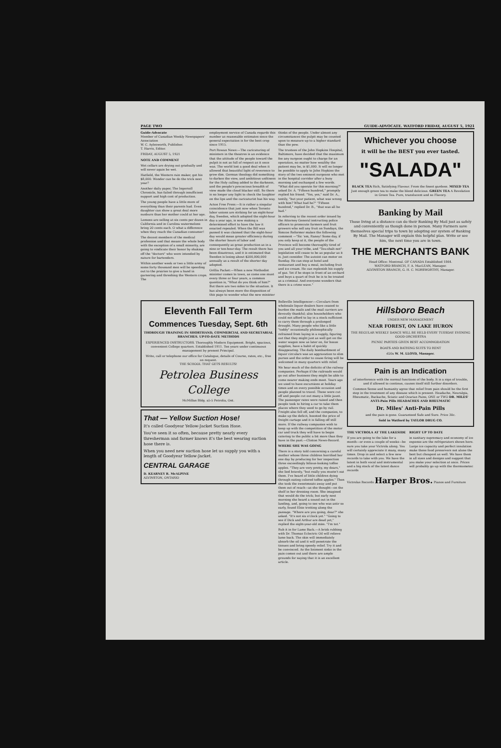PAGE TWO GUIDE-ADVOCATE. WATFORD FRIDAY, AUGUST 5, 1921
Guide-Advocate
Member of Canadian Weekly Newspapers' Association
W. C. Aylesworth, Publisher.
T. Harris, Editor.
FRIDAY, AUGUST 5, 1921
NOTE AND COMMENT
Wet cellars are drying out gradually and will never again be wet.
Hatfield, the Western rain maker, got his $8,000. Wonder can he do the trick next year?
Another daily paper, The Ingersoll Chronicle, has failed through insufficient support and high cost of production.
The young people have a little more of everything than their parents had. Even daughter can show a great deal more sunburn than her mother could at her age.
Lemons are selling at six cents per dozen in California and in Carolina watermelons bring 20 cents each. O what a difference when they reach the Canadian consumer!
The decent members of the medical profession and that means the whole body with the exception of a small minority, are going to vindicate their honor by shaking off the "doctors" who were intended by nature for bartenders.
Within another week or two a little army of some forty thousand men will be speeding out to the prairies to give a hand in garnering and threshing the Western crops. The
employment service of Canada regards this number as reasonable estimates since the general expectation is for the best crop since 1915.
Port Rowan News:—The caricaturing of ministers in the theatres is an evidence that the attitude of the people toward the pulpit is not as full of respect as it once was. The world lost a good deal when it allowed that beautiful light of reverence to grow dim. German theology did something to darken the view, and ambitious unfitness for the Holy calling added to the darkness, and the people's precocious breadth of view made the cloud blacker still. So there is no longer any light to check the laughter on the lips and the caricaturist has his way.
Acton Free Press:—It is rather a singular coincidence that just now when Toronto labor unions are striking for an eight-hour day, Sweden, which adopted the eight-hour day a year ago, is now making a determined effort to have the law it enacted repealed. When the Bill was passed it was claimed that the eight-hour day would mean greater efficiency during the shorter hours of labor and consequently as great production as in a nine or ten-hour-day. The result there has been disastrous, and it is estimated that Sweden is losing about $200,000,000 annually as a result of the shorter day adopted.
Orillia Packet:—When a new Methodist minister comes to town, as come one must every three or four years, a common question is, "What do you think of him?" But there are two sides to the situation. It has always been more the disposition of this page to wonder what the new minister
thinks of the people. Under almost any circumstances the pulpit may be counted upon to measure up to a higher standard than the pew.
The trustees of the John Hopkins Hospital, Baltimore, have decided that the maximum fee any surgeon ought to charge for an operation, no matter how wealthy the patient may be, is $1,000. It will no longer be possible to apply to John Hopkins the story of the two eminent surgeons who met in the hospital corridor after a busy morning and exchanged a few words. "What did you operate for this morning?" asked Dr. A. "Fifteen hundred," promptly replied his friend. "Yes, yes," said Dr. A., testily, "but your patient, what was wrong with him? What had he?" "Fifteen hundred," replied Dr. B., "that was all he had."
In referring to the recent order issued by the Attorney General instructing police officers to prosecute farmers and fruit growers who sell any fruit on Sundays, the Simcoe Reformer makes the following comment —"Sic 'em, Raney! Some day, if you only keep at it, the people of the Province will become thoroughly tired of you and all your tribe, and "Tou-shalt-not" legislation will cease to be as popular as it is. Just consider. The autoist can motor on Sunday. He can stop at hotel and restaurant and buy a meal, including fruit and ice cream. He can replenish his supply of gas. Yet if he stops in front of an orchard and buys a quart of fruit he is to be treated as a criminal. And everyone wonders that there is a crime wave."
Whichever you choose
it will be the BEST you ever tasted.
"SALADA"
BLACK TEA Rich, Satisfying Flavour. From the finest gardens. MIXED TEA Just enough green tea to make the blend delicious. GREEN TEA A Revelation in Green Tea. Pure, translucent and so Flavory.
Banking by Mail
Those living at a distance can do their Banking By Mail just as safely and conveniently as though done in person. Many Farmers save themselves special trips to town by adopting our system of Banking By Mail. The Manager will explain this helpful plan. Write or see him, the next time you are in town.
THE MERCHANTS BANK
Head Office: Montreal. OF CANADA Established 1864.
WATFORD BRANCH, F. A. MacLEAN, Manager.
ALVINSTON BRANCH, G. H. C. NORSWORTHY, Manager.
Eleventh Fall Term
Commences Tuesday, Sept. 6th
THOROUGH TRAINING IN SHORTHAND, COMMERCIAL AND SECRETARIAL BRANCHES. UP-TO-DATE METHODS
EXPERIENCED INSTRUCTORS. Thoroughly Modern Equipment. Bright, spacious, convenient College quarters. Established 1911. Ten years under continuous management by present Principal.
Write, call or telephone our office for Catalogue, details of Course, rates, etc., free on request.
THE SCHOOL THAT GETS RESULTS!
Petrolea Business College
McMillan Bldg. a5-5 Petrolia, Ont.
That — Yellow Suction Hose!
It's called Goodyear Yellow-Jacket Suction Hose.
You've seen it so often, because pretty nearly every thresherman and farmer knows it's the best wearing suction hose there is.
When you need new suction hose let us supply you with a length of Goodyear Yellow-Jacket.
CENTRAL GARAGE
D. KEARNEY R. McALPINE
ALVINSTON, ONTARIO
Belleville Intelligencer:—Circulars from wholesale liquor dealers have ceased to burden the mails and the mail carriers are devoutly thankful; also householders who could not afford to lay in a stock sufficient to carry them through a prolonged drought. Many people who like a little "toddy" occasionally philosophically refrained from laying in a supply, figuring out that they might just as well get on the water wagon now as later on, for booze supplies, have a habit of quickly disappearing. The daily bombardment of liquor circulars was an aggravation to slim purses and the order to cease firing will be welcomed in many quarters with relief.
We hear much of the deficits of the railway companies. Perhaps if the railroads would go out after business they might be able to come nearer making ends meet. Years ago we used to have excursions at holiday times and on every possible occasion and people planned to travel. These were cut off and people cut out many a little jaunt. The passenger rates were raised and then people took to hiring a car to take them places where they used to go by rail. Freight also fell off, and the companies, to make up the deficit, boosted the price of freight cartage and it is falling off still more. If the railway companies wish to keep up with the competition of the motor car and truck they will have to begin catering to the public a bit more than they have in the past.—Clinton News-Record.
WHERE SHE WAS GOING
There is a story told concerning a careful mother whose three children horrified her one day by producing for her inspection three exceedingly bilious-looking toffee apples. "They are very pretty, my dears," she lied bravely, "but really you mustn't eat them. I've heard of little children dying through eating colored toffee apples." Then she took the sweetmeats away and put them out of reach—as she thought—on the shelf in her dressing room. She imagined that would do the trick; but early next morning she heard a sound out in the landing, and, going to see who was astir so early, found Elsie trotting along the passage. "Where are you going, dear?" she asked. "It's not six o'clock yet." "Going to see if Dick and Arthur are dead yet," replied the eight-year-old miss. "I'm tot."
Rub it in for Lame Back.—A brisk rubbing with Dr. Thomas Eclectric Oil will relieve lame back. The skin will immediately absorb the oil and it will penetrate the tissues and bring speedy relief. Try it and be convinced. As the liniment sinks in the pain comes out and there are ample grounds for saying that it is an excellent article.
Hillsboro Beach
UNDER NEW MANAGEMENT
NEAR FOREST, ON LAKE HURON
THE REGULAR WEEKLY DANCE WILL BE HELD EVERY TUESDAY EVENING
GOOD ORCHESTRA
PICNIC PARTIES GIVEN BEST ACCOMMODATION
BOATS AND BATHING SUITS TO RENT
d20a W. M. LLOYD, Manager.
Pain is an Indication
of interference with the normal functions of the body. It is a sign of trouble, and if allowed to continue, causes itself still further disorders.
Common Sense and humanity agree that relief from pain should be the first step in the treatment of any disease which is present. Headache, Neuralgia, Rheumatic, Backache, Sciatic and Ovarian Pains, ONE or TWO DR. MILES' ANTI-Pain Pills HEADACHES AND RHEUMATIC
Dr. Miles' Anti-Pain Pills
and the pain is gone. Guaranteed Safe and Sure. Price 30c.
Sold in Watford by TAYLOR DRUG CO.
THE VICTROLA AT THE LAKESIDE
If you are going to the lake for a month—or even a couple of weeks—be sure you take your Victrola along. You will certainly appreciate it many, many times. Drop in and select a few new records to take with you. We have the latest in both vocal and instrumental and a big stock of the latest dance records
RIGHT UP TO DATE
in sanitary supremacy and economy of ice expense are the refrigerators shown here. Large ice capacity and perfect insulation make these food preservers not alone the best but cheapest as well. We have them in all sizes and designs and suggest that you make your selection at once. Prices will probably go up with the thermometer.
Victrolas Records Harper Bros. Pianos and Furniture